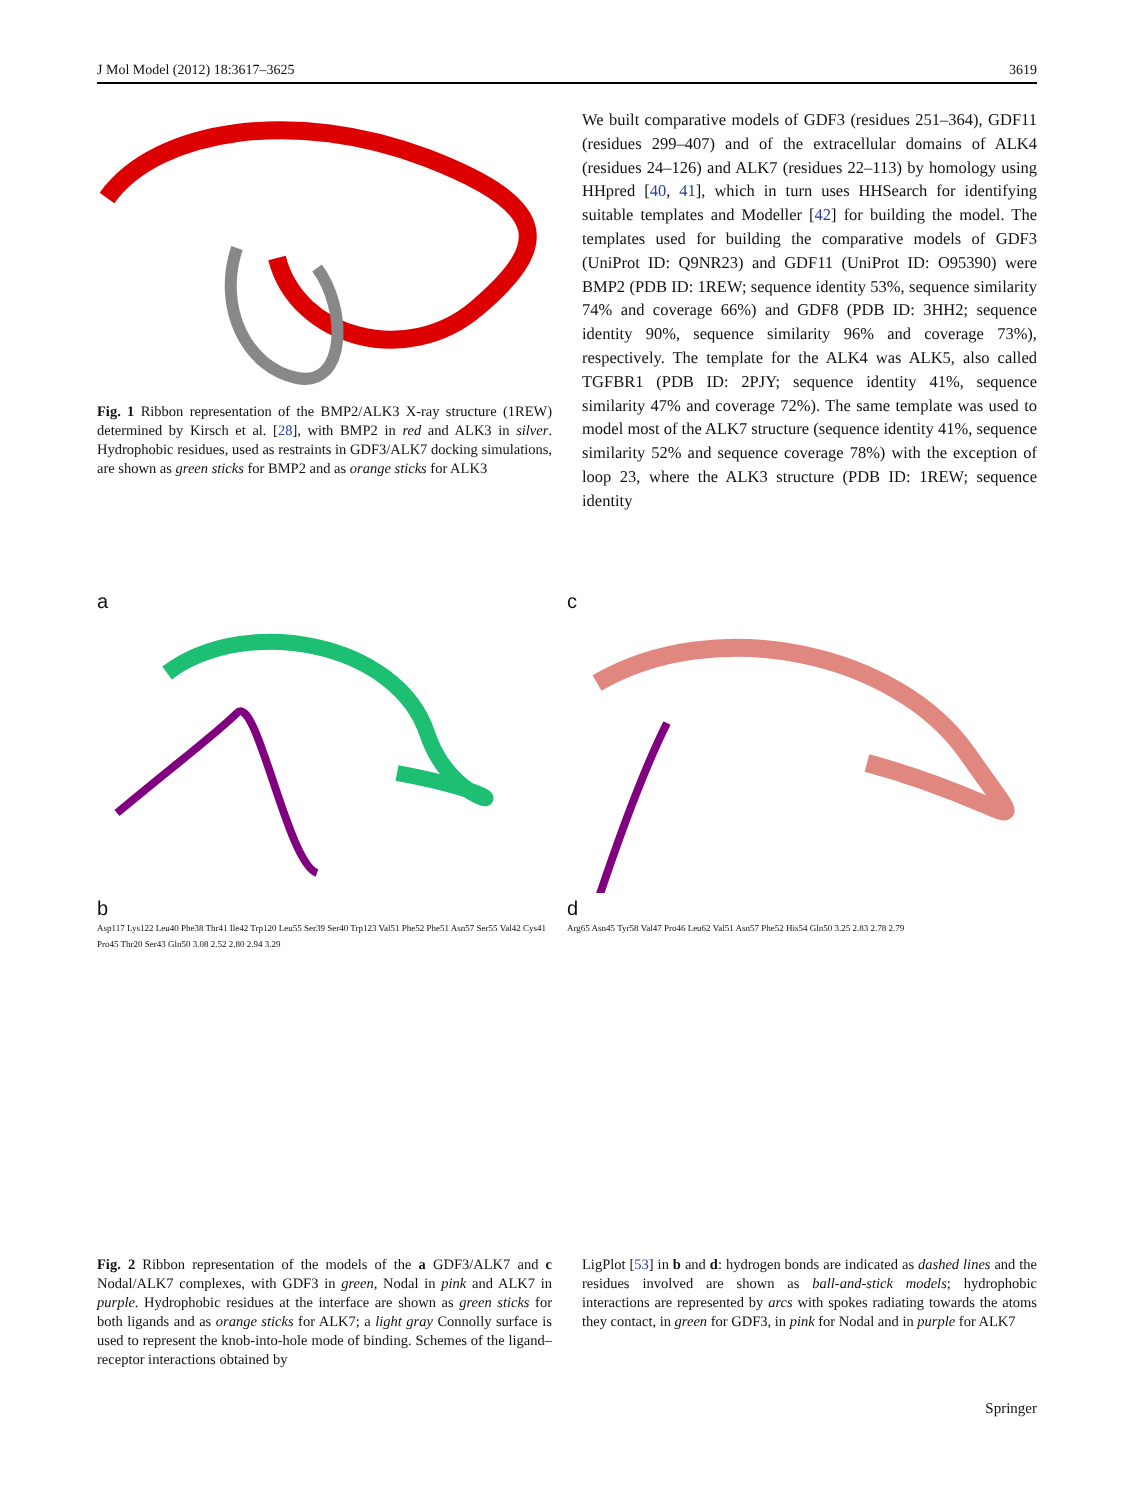J Mol Model (2012) 18:3617–3625 3619
Fig. 1 Ribbon representation of the BMP2/ALK3 X-ray structure (1REW) determined by Kirsch et al. [28], with BMP2 in red and ALK3 in silver. Hydrophobic residues, used as restraints in GDF3/ALK7 docking simulations, are shown as green sticks for BMP2 and as orange sticks for ALK3
We built comparative models of GDF3 (residues 251–364), GDF11 (residues 299–407) and of the extracellular domains of ALK4 (residues 24–126) and ALK7 (residues 22–113) by homology using HHpred [40, 41], which in turn uses HHSearch for identifying suitable templates and Modeller [42] for building the model. The templates used for building the comparative models of GDF3 (UniProt ID: Q9NR23) and GDF11 (UniProt ID: O95390) were BMP2 (PDB ID: 1REW; sequence identity 53%, sequence similarity 74% and coverage 66%) and GDF8 (PDB ID: 3HH2; sequence identity 90%, sequence similarity 96% and coverage 73%), respectively. The template for the ALK4 was ALK5, also called TGFBR1 (PDB ID: 2PJY; sequence identity 41%, sequence similarity 47% and coverage 72%). The same template was used to model most of the ALK7 structure (sequence identity 41%, sequence similarity 52% and sequence coverage 78%) with the exception of loop 23, where the ALK3 structure (PDB ID: 1REW; sequence identity
a
c
b
Asp117 Lys122 Leu40 Phe38 Thr41 Ile42 Trp120 Leu55 Ser39 Ser40 Trp123 Val51 Phe52 Phe51 Asn57 Ser55 Val42 Cys41 Pro45 Thr20 Ser43 Gln50 3.08 2.52 2.80 2.94 3.29
d
Arg65 Asn45 Tyr58 Val47 Pro46 Leu62 Val51 Asn57 Phe52 His54 Gln50 3.25 2.83 2.78 2.79
Fig. 2 Ribbon representation of the models of the a GDF3/ALK7 and c Nodal/ALK7 complexes, with GDF3 in green, Nodal in pink and ALK7 in purple. Hydrophobic residues at the interface are shown as green sticks for both ligands and as orange sticks for ALK7; a light gray Connolly surface is used to represent the knob-into-hole mode of binding. Schemes of the ligand–receptor interactions obtained by
LigPlot [53] in b and d: hydrogen bonds are indicated as dashed lines and the residues involved are shown as ball-and-stick models; hydrophobic interactions are represented by arcs with spokes radiating towards the atoms they contact, in green for GDF3, in pink for Nodal and in purple for ALK7
Springer